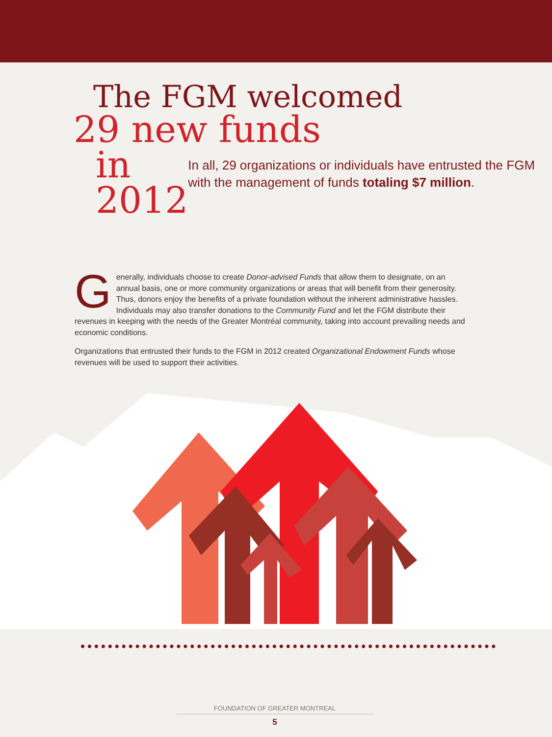The FGM welcomed
29 new funds
in 2012
In all, 29 organizations or individuals have entrusted the FGM with the management of funds totaling $7 million.
Generally, individuals choose to create Donor-advised Funds that allow them to designate, on an annual basis, one or more community organizations or areas that will benefit from their generosity. Thus, donors enjoy the benefits of a private foundation without the inherent administrative hassles. Individuals may also transfer donations to the Community Fund and let the FGM distribute their revenues in keeping with the needs of the Greater Montréal community, taking into account prevailing needs and economic conditions.
Organizations that entrusted their funds to the FGM in 2012 created Organizational Endowment Funds whose revenues will be used to support their activities.
FOUNDATION OF GREATER MONTREAL
5